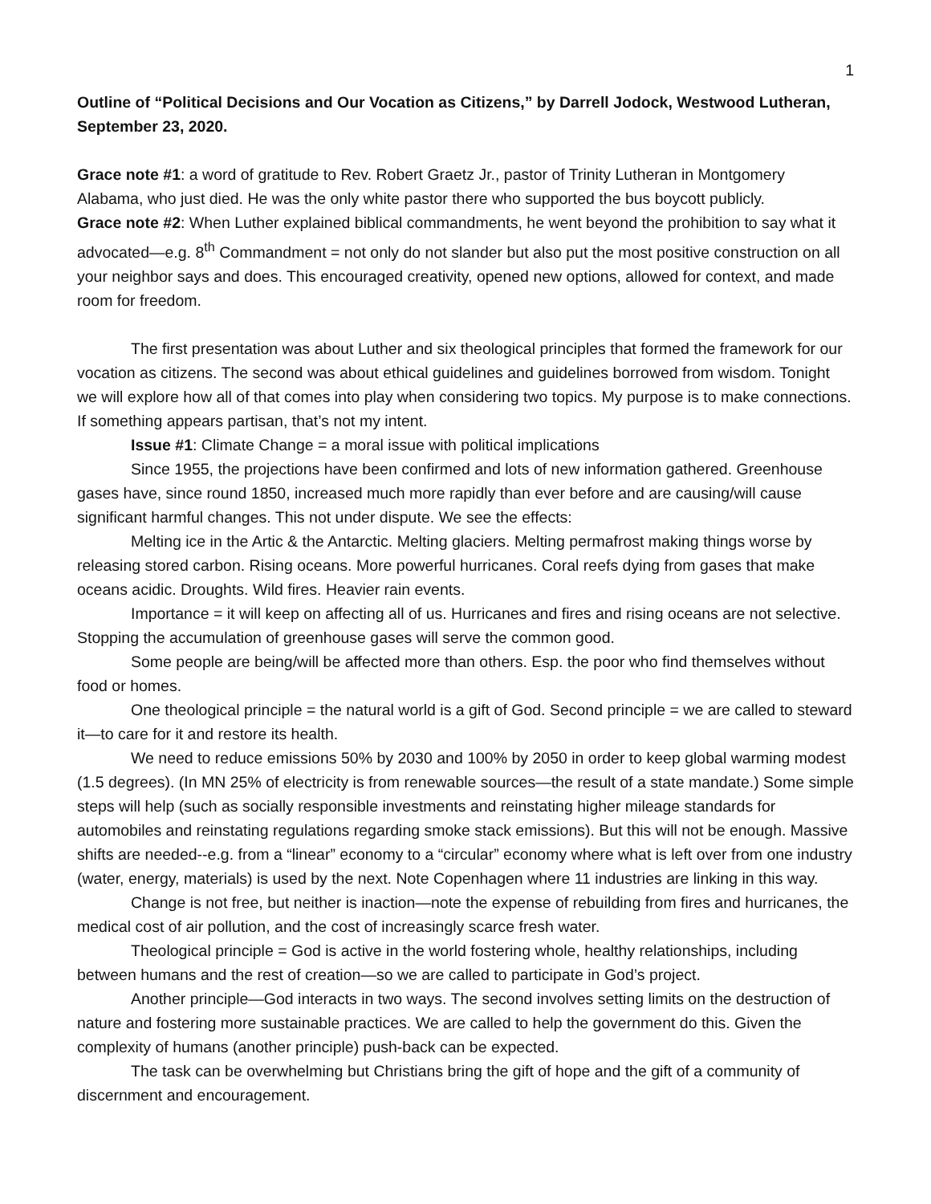1
Outline of “Political Decisions and Our Vocation as Citizens,” by Darrell Jodock, Westwood Lutheran, September 23, 2020.
Grace note #1: a word of gratitude to Rev. Robert Graetz Jr., pastor of Trinity Lutheran in Montgomery Alabama, who just died. He was the only white pastor there who supported the bus boycott publicly.
Grace note #2: When Luther explained biblical commandments, he went beyond the prohibition to say what it advocated—e.g. 8<sup>th</sup> Commandment = not only do not slander but also put the most positive construction on all your neighbor says and does. This encouraged creativity, opened new options, allowed for context, and made room for freedom.
The first presentation was about Luther and six theological principles that formed the framework for our vocation as citizens. The second was about ethical guidelines and guidelines borrowed from wisdom. Tonight we will explore how all of that comes into play when considering two topics. My purpose is to make connections. If something appears partisan, that’s not my intent.
Issue #1: Climate Change = a moral issue with political implications
Since 1955, the projections have been confirmed and lots of new information gathered. Greenhouse gases have, since round 1850, increased much more rapidly than ever before and are causing/will cause significant harmful changes. This not under dispute. We see the effects:
Melting ice in the Artic & the Antarctic. Melting glaciers. Melting permafrost making things worse by releasing stored carbon. Rising oceans. More powerful hurricanes. Coral reefs dying from gases that make oceans acidic. Droughts. Wild fires. Heavier rain events.
Importance = it will keep on affecting all of us. Hurricanes and fires and rising oceans are not selective. Stopping the accumulation of greenhouse gases will serve the common good.
Some people are being/will be affected more than others. Esp. the poor who find themselves without food or homes.
One theological principle = the natural world is a gift of God. Second principle = we are called to steward it—to care for it and restore its health.
We need to reduce emissions 50% by 2030 and 100% by 2050 in order to keep global warming modest (1.5 degrees). (In MN 25% of electricity is from renewable sources—the result of a state mandate.) Some simple steps will help (such as socially responsible investments and reinstating higher mileage standards for automobiles and reinstating regulations regarding smoke stack emissions). But this will not be enough. Massive shifts are needed--e.g. from a “linear” economy to a “circular” economy where what is left over from one industry (water, energy, materials) is used by the next. Note Copenhagen where 11 industries are linking in this way.
Change is not free, but neither is inaction—note the expense of rebuilding from fires and hurricanes, the medical cost of air pollution, and the cost of increasingly scarce fresh water.
Theological principle = God is active in the world fostering whole, healthy relationships, including between humans and the rest of creation—so we are called to participate in God’s project.
Another principle—God interacts in two ways. The second involves setting limits on the destruction of nature and fostering more sustainable practices. We are called to help the government do this. Given the complexity of humans (another principle) push-back can be expected.
The task can be overwhelming but Christians bring the gift of hope and the gift of a community of discernment and encouragement.